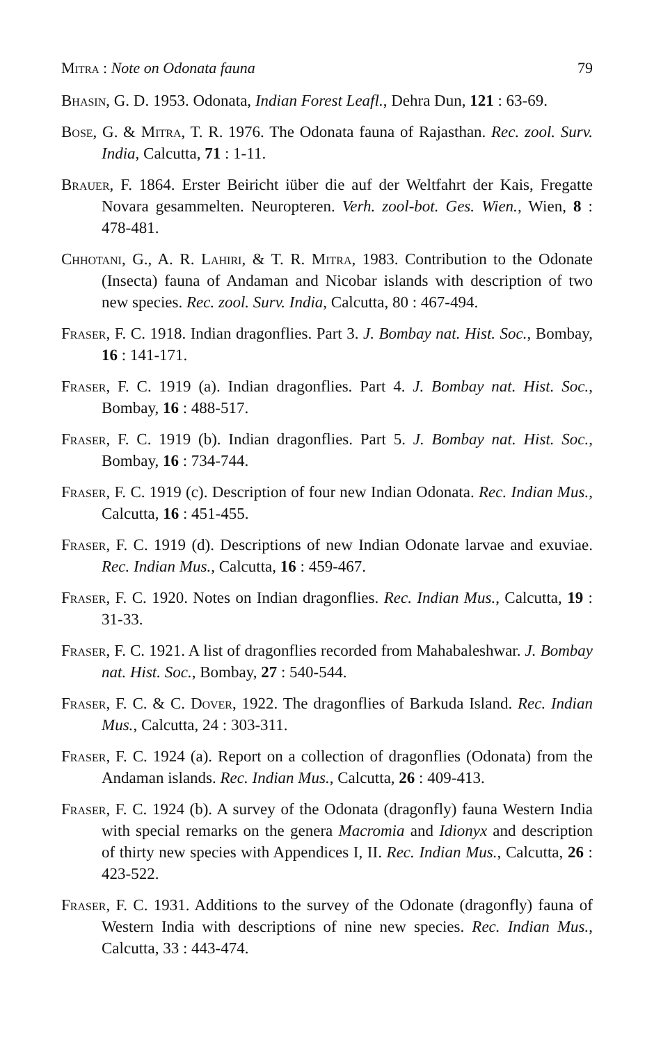Mitra : Note on Odonata fauna 79
Bhasin, G. D. 1953. Odonata, Indian Forest Leafl., Dehra Dun, 121 : 63-69.
Bose, G. & Mitra, T. R. 1976. The Odonata fauna of Rajasthan. Rec. zool. Surv. India, Calcutta, 71 : 1-11.
Brauer, F. 1864. Erster Beiricht iüber die auf der Weltfahrt der Kais, Fregatte Novara gesammelten. Neuropteren. Verh. zool-bot. Ges. Wien., Wien, 8 : 478-481.
Chhotani, G., A. R. Lahiri, & T. R. Mitra, 1983. Contribution to the Odonate (Insecta) fauna of Andaman and Nicobar islands with description of two new species. Rec. zool. Surv. India, Calcutta, 80 : 467-494.
Fraser, F. C. 1918. Indian dragonflies. Part 3. J. Bombay nat. Hist. Soc., Bombay, 16 : 141-171.
Fraser, F. C. 1919 (a). Indian dragonflies. Part 4. J. Bombay nat. Hist. Soc., Bombay, 16 : 488-517.
Fraser, F. C. 1919 (b). Indian dragonflies. Part 5. J. Bombay nat. Hist. Soc., Bombay, 16 : 734-744.
Fraser, F. C. 1919 (c). Description of four new Indian Odonata. Rec. Indian Mus., Calcutta, 16 : 451-455.
Fraser, F. C. 1919 (d). Descriptions of new Indian Odonate larvae and exuviae. Rec. Indian Mus., Calcutta, 16 : 459-467.
Fraser, F. C. 1920. Notes on Indian dragonflies. Rec. Indian Mus., Calcutta, 19 : 31-33.
Fraser, F. C. 1921. A list of dragonflies recorded from Mahabaleshwar. J. Bombay nat. Hist. Soc., Bombay, 27 : 540-544.
Fraser, F. C. & C. Dover, 1922. The dragonflies of Barkuda Island. Rec. Indian Mus., Calcutta, 24 : 303-311.
Fraser, F. C. 1924 (a). Report on a collection of dragonflies (Odonata) from the Andaman islands. Rec. Indian Mus., Calcutta, 26 : 409-413.
Fraser, F. C. 1924 (b). A survey of the Odonata (dragonfly) fauna Western India with special remarks on the genera Macromia and Idionyx and description of thirty new species with Appendices I, II. Rec. Indian Mus., Calcutta, 26 : 423-522.
Fraser, F. C. 1931. Additions to the survey of the Odonate (dragonfly) fauna of Western India with descriptions of nine new species. Rec. Indian Mus., Calcutta, 33 : 443-474.